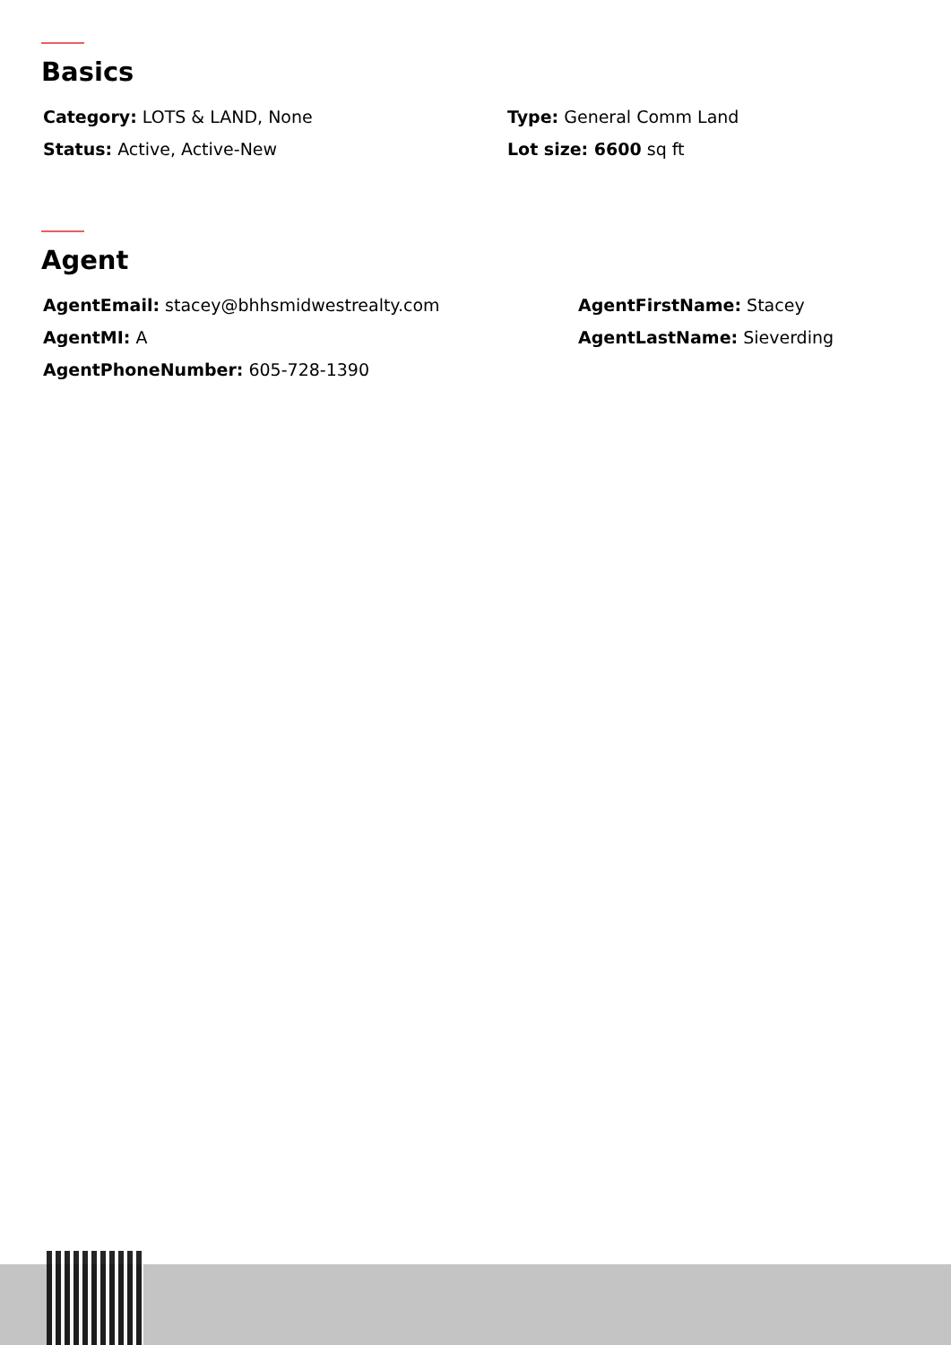Basics
Category: LOTS & LAND, None
Type: General Comm Land
Status: Active, Active-New
Lot size: 6600 sq ft
Agent
AgentEmail: stacey@bhhsmidwestrealty.com
AgentFirstName: Stacey
AgentMI: A
AgentLastName: Sieverding
AgentPhoneNumber: 605-728-1390